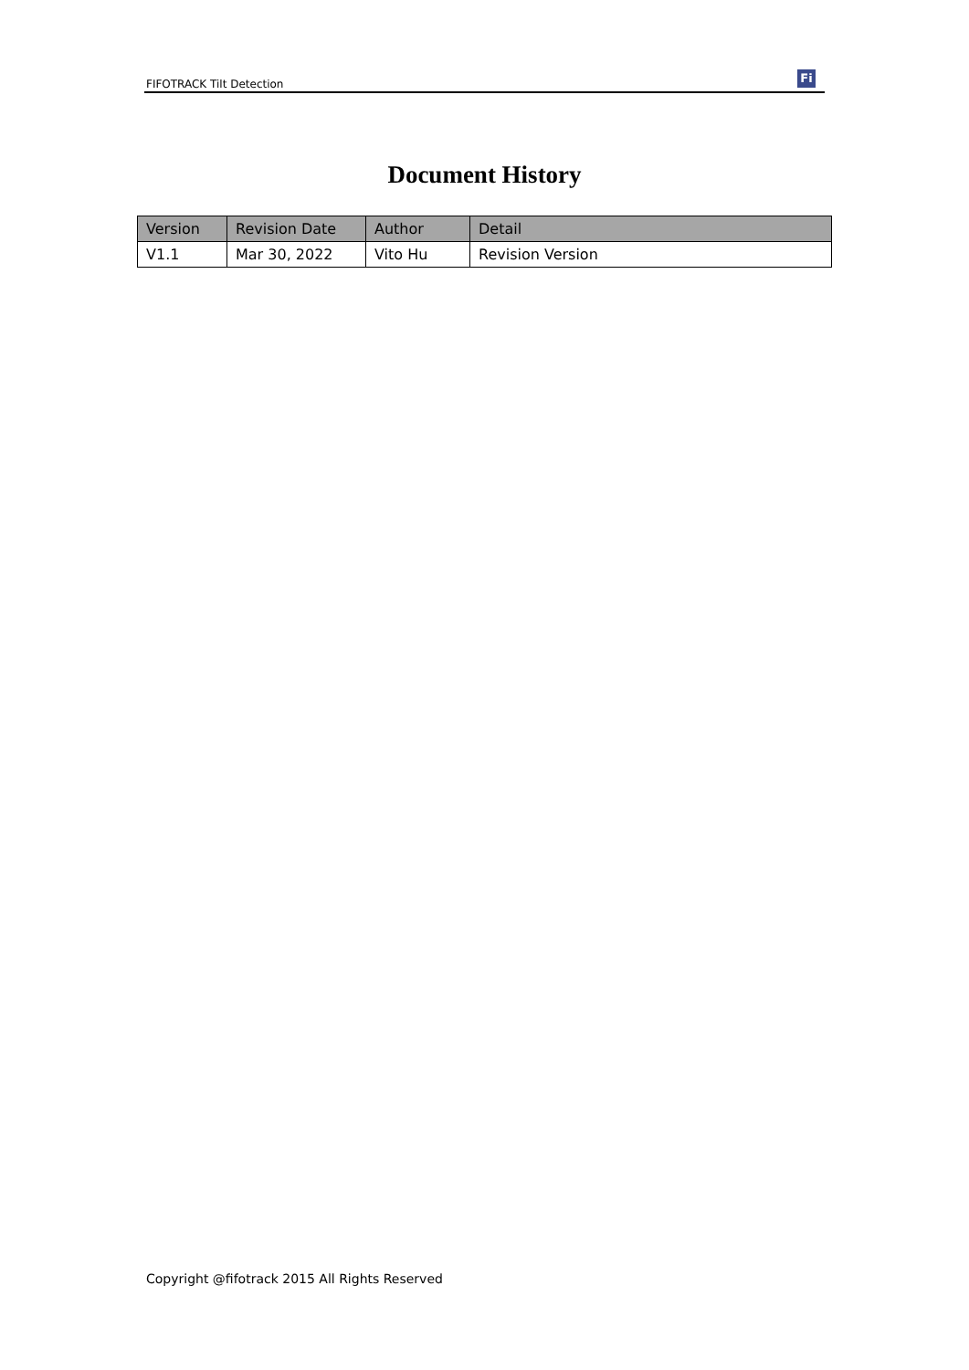FIFOTRACK Tilt Detection
Fi
Document History
| Version | Revision Date | Author | Detail |
| --- | --- | --- | --- |
| V1.1 | Mar 30, 2022 | Vito Hu | Revision Version |
Copyright @fifotrack 2015 All Rights Reserved